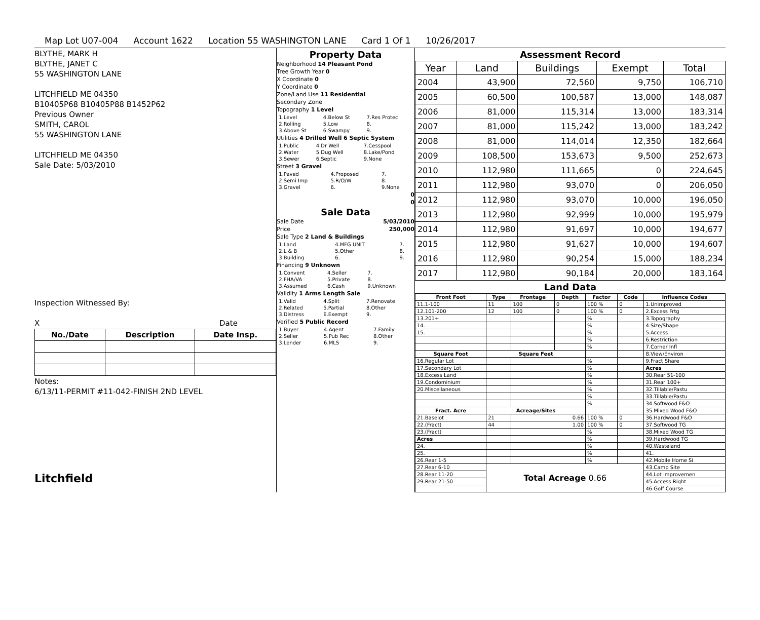Map Lot U07-004 Account 1622 Location 55 WASHINGTON LANE Card 1 Of 1 10/26/2017
BLYTHE, MARK H
BLYTHE, JANET C
55 WASHINGTON LANE
LITCHFIELD ME 04350
B10405P68 B10405P88 B1452P62
Previous Owner
SMITH, CAROL
55 WASHINGTON LANE
LITCHFIELD ME 04350
Sale Date: 5/03/2010
Inspection Witnessed By:
X Date
| No./Date | Description | Date Insp. |
| --- | --- | --- |
Notes:
6/13/11-PERMIT #11-042-FINISH 2ND LEVEL
Litchfield
Property Data
Neighborhood 14 Pleasant Pond
Tree Growth Year 0
X Coordinate 0
Y Coordinate 0
Zone/Land Use 11 Residential
Secondary Zone
Topography 1 Level
| 1.Level | 4.Below St | 7.Res Protec |
| 2.Rolling | 5.Low | 8. |
| 3.Above St | 6.Swampy | 9. |
Utilities 4 Drilled Well 6 Septic System
| 1.Public | 4.Dr Well | 7.Cesspool |
| 2.Water | 5.Dug Well | 8.Lake/Pond |
| 3.Sewer | 6.Septic | 9.None |
Street 3 Gravel
| 1.Paved | 4.Proposed | 7. |
| 2.Semi Imp | 5.R/O/W | 8. |
| 3.Gravel | 6. | 9.None |
0
0
Sale Data
Sale Date 5/03/2010
Price 250,000
Sale Type 2 Land & Buildings
| 1.Land | 4.MFG UNIT | 7. |
| 2.L & B | 5.Other | 8. |
| 3.Building | 6. | 9. |
Financing 9 Unknown
| 1.Convent | 4.Seller | 7. |
| 2.FHA/VA | 5.Private | 8. |
| 3.Assumed | 6.Cash | 9.Unknown |
Validity 1 Arms Length Sale
| 1.Valid | 4.Split | 7.Renovate |
| 2.Related | 5.Partial | 8.Other |
| 3.Distress | 6.Exempt | 9. |
Verified 5 Public Record
| 1.Buyer | 4.Agent | 7.Family |
| 2.Seller | 5.Pub Rec | 8.Other |
| 3.Lender | 6.MLS | 9. |
Assessment Record
| Year | Land | Buildings | Exempt | Total |
| --- | --- | --- | --- | --- |
| 2004 | 43,900 | 72,560 | 9,750 | 106,710 |
| 2005 | 60,500 | 100,587 | 13,000 | 148,087 |
| 2006 | 81,000 | 115,314 | 13,000 | 183,314 |
| 2007 | 81,000 | 115,242 | 13,000 | 183,242 |
| 2008 | 81,000 | 114,014 | 12,350 | 182,664 |
| 2009 | 108,500 | 153,673 | 9,500 | 252,673 |
| 2010 | 112,980 | 111,665 | 0 | 224,645 |
| 2011 | 112,980 | 93,070 | 0 | 206,050 |
| 2012 | 112,980 | 93,070 | 10,000 | 196,050 |
| 2013 | 112,980 | 92,999 | 10,000 | 195,979 |
| 2014 | 112,980 | 91,697 | 10,000 | 194,677 |
| 2015 | 112,980 | 91,627 | 10,000 | 194,607 |
| 2016 | 112,980 | 90,254 | 15,000 | 188,234 |
| 2017 | 112,980 | 90,184 | 20,000 | 183,164 |
Land Data
| Front Foot | Type | Frontage | Depth | Factor | Code | Influence Codes |
| --- | --- | --- | --- | --- | --- | --- |
| 11.1-100 | 11 | 100 | 0 | 100 % | 0 | 1.Unimproved |
| 12.101-200 | 12 | 100 | 0 | 100 % | 0 | 2.Excess Frtg |
| 13.201+ | | | | % | | 3.Topography |
| 14. | | | | % | | 4.Size/Shape |
| 15. | | | | % | | 5.Access |
| | | | | % | | 6.Restriction |
| | | | | % | | 7.Corner Infl |
| Square Foot | Square Feet | | | | | 8.View/Environ |
| 16.Regular Lot | | | | % | | 9.Fract Share |
| 17.Secondary Lot | | | | % | | Acres |
| 18.Excess Land | | | | % | | 30.Rear 51-100 |
| 19.Condominium | | | | % | | 31.Rear 100+ |
| 20.Miscellaneous | | | | % | | 32.Tillable/Pastu |
| | | | | % | | 33.Tillable/Pastu |
| | | | | % | | 34.Softwood F&O |
| Fract. Acre | Acreage/Sites | | | | | 35.Mixed Wood F&O |
| 21.Baselot | 21 | 0.66 | | 100 % | 0 | 36.Hardwood F&O |
| 22.(Fract) | 44 | 1.00 | | 100 % | 0 | 37.Softwood TG |
| 23.(Fract) | | | | % | | 38.Mixed Wood TG |
| Acres | | | | % | | 39.Hardwood TG |
| 24. | | | | % | | 40.Wasteland |
| 25. | | | | % | | 41. |
| 26.Rear 1-5 | | | | % | | 42.Mobile Home Si |
| 27.Rear 6-10 | Total Acreage 0.66 | | | | | 43.Camp Site |
| 28.Rear 11-20 | | | | | | 44.Lot Improvemen |
| 29.Rear 21-50 | | | | | | 45.Access Right |
| | | | | | | 46.Golf Course |